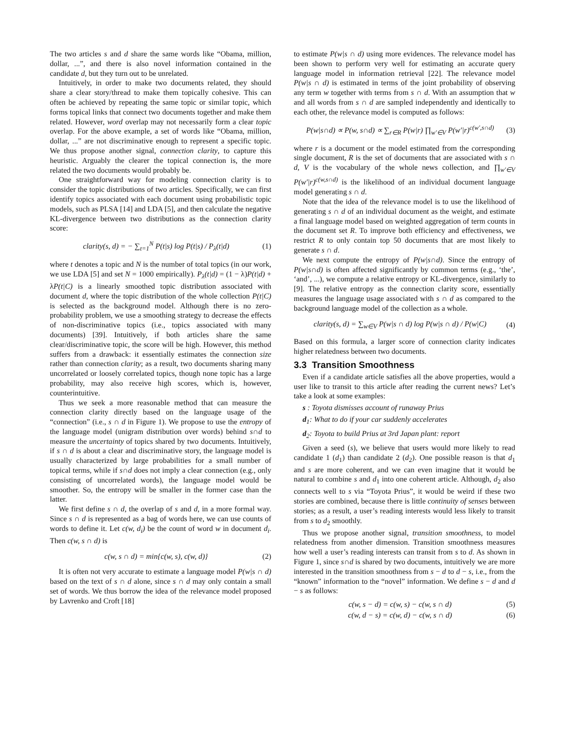The two articles s and d share the same words like “Obama, million, dollar, ...”, and there is also novel information contained in the candidate d, but they turn out to be unrelated.
Intuitively, in order to make two documents related, they should share a clear story/thread to make them topically cohesive. This can often be achieved by repeating the same topic or similar topic, which forms topical links that connect two documents together and make them related. However, word overlap may not necessarily form a clear topic overlap. For the above example, a set of words like “Obama, million, dollar, ...” are not discriminative enough to represent a specific topic. We thus propose another signal, connection clarity, to capture this heuristic. Arguably the clearer the topical connection is, the more related the two documents would probably be.
One straightforward way for modeling connection clarity is to consider the topic distributions of two articles. Specifically, we can first identify topics associated with each document using probabilistic topic models, such as PLSA [14] and LDA [5], and then calculate the negative KL-divergence between two distributions as the connection clarity score:
clarity(s, d) = − ∑<sub>t=1</sub><sup>N</sup> P(t|s) log P(t|s) / P<sub>λ</sub>(t|d) (1)
where t denotes a topic and N is the number of total topics (in our work, we use LDA [5] and set N = 1000 empirically). P<sub>λ</sub>(t|d) = (1 − λ)P(t|d) + λP(t|C) is a linearly smoothed topic distribution associated with document d, where the topic distribution of the whole collection P(t|C) is selected as the background model. Although there is no zero-probability problem, we use a smoothing strategy to decrease the effects of non-discriminative topics (i.e., topics associated with many documents) [39]. Intuitively, if both articles share the same clear/discriminative topic, the score will be high. However, this method suffers from a drawback: it essentially estimates the connection size rather than connection clarity; as a result, two documents sharing many uncorrelated or loosely correlated topics, though none topic has a large probability, may also receive high scores, which is, however, counterintuitive.
Thus we seek a more reasonable method that can measure the connection clarity directly based on the language usage of the “connection” (i.e., s ∩ d in Figure 1). We propose to use the entropy of the language model (unigram distribution over words) behind s∩d to measure the uncertainty of topics shared by two documents. Intuitively, if s ∩ d is about a clear and discriminative story, the language model is usually characterized by large probabilities for a small number of topical terms, while if s∩d does not imply a clear connection (e.g., only consisting of uncorrelated words), the language model would be smoother. So, the entropy will be smaller in the former case than the latter.
We first define s ∩ d, the overlap of s and d, in a more formal way. Since s ∩ d is represented as a bag of words here, we can use counts of words to define it. Let c(w, d<sub>i</sub>) be the count of word w in document d<sub>i</sub>. Then c(w, s ∩ d) is
c(w, s ∩ d) = min{c(w, s), c(w, d)} (2)
It is often not very accurate to estimate a language model P(w|s ∩ d) based on the text of s ∩ d alone, since s ∩ d may only contain a small set of words. We thus borrow the idea of the relevance model proposed by Lavrenko and Croft [18]
to estimate P(w|s ∩ d) using more evidences. The relevance model has been shown to perform very well for estimating an accurate query language model in information retrieval [22]. The relevance model P(w|s ∩ d) is estimated in terms of the joint probability of observing any term w together with terms from s ∩ d. With an assumption that w and all words from s ∩ d are sampled independently and identically to each other, the relevance model is computed as follows:
P(w|s∩d) ∝ P(w, s∩d) ∝ ∑<sub>r∈R</sub> P(w|r) ∏<sub>w′∈V</sub> P(w′|r)<sup>c(w′,s∩d)</sup> (3)
where r is a document or the model estimated from the corresponding single document, R is the set of documents that are associated with s ∩ d, V is the vocabulary of the whole news collection, and ∏<sub>w′∈V</sub> P(w′|r)<sup>c(w,s∩d)</sup> is the likelihood of an individual document language model generating s ∩ d.
Note that the idea of the relevance model is to use the likelihood of generating s ∩ d of an individual document as the weight, and estimate a final language model based on weighted aggregation of term counts in the document set R. To improve both efficiency and effectiveness, we restrict R to only contain top 50 documents that are most likely to generate s ∩ d.
We next compute the entropy of P(w|s∩d). Since the entropy of P(w|s∩d) is often affected significantly by common terms (e.g., ‘the’, ‘and’, ...), we compute a relative entropy or KL-divergence, similarly to [9]. The relative entropy as the connection clarity score, essentially measures the language usage associated with s ∩ d as compared to the background language model of the collection as a whole.
clarity(s, d) = ∑<sub>w∈V</sub> P(w|s ∩ d) log P(w|s ∩ d) / P(w|C) (4)
Based on this formula, a larger score of connection clarity indicates higher relatedness between two documents.
3.3 Transition Smoothness
Even if a candidate article satisfies all the above properties, would a user like to transit to this article after reading the current news? Let’s take a look at some examples:
s : Toyota dismisses account of runaway Prius
d<sub>1</sub>: What to do if your car suddenly accelerates
d<sub>2</sub>: Toyota to build Prius at 3rd Japan plant: report
Given a seed (s), we believe that users would more likely to read candidate 1 (d<sub>1</sub>) than candidate 2 (d<sub>2</sub>). One possible reason is that d<sub>1</sub> and s are more coherent, and we can even imagine that it would be natural to combine s and d<sub>1</sub> into one coherent article. Although, d<sub>2</sub> also connects well to s via “Toyota Prius”, it would be weird if these two stories are combined, because there is little continuity of senses between stories; as a result, a user’s reading interests would less likely to transit from s to d<sub>2</sub> smoothly.
Thus we propose another signal, transition smoothness, to model relatedness from another dimension. Transition smoothness measures how well a user’s reading interests can transit from s to d. As shown in Figure 1, since s∩d is shared by two documents, intuitively we are more interested in the transition smoothness from s − d to d − s, i.e., from the “known” information to the “novel” information. We define s − d and d − s as follows:
c(w, s − d) = c(w, s) − c(w, s ∩ d) (5)
c(w, d − s) = c(w, d) − c(w, s ∩ d) (6)